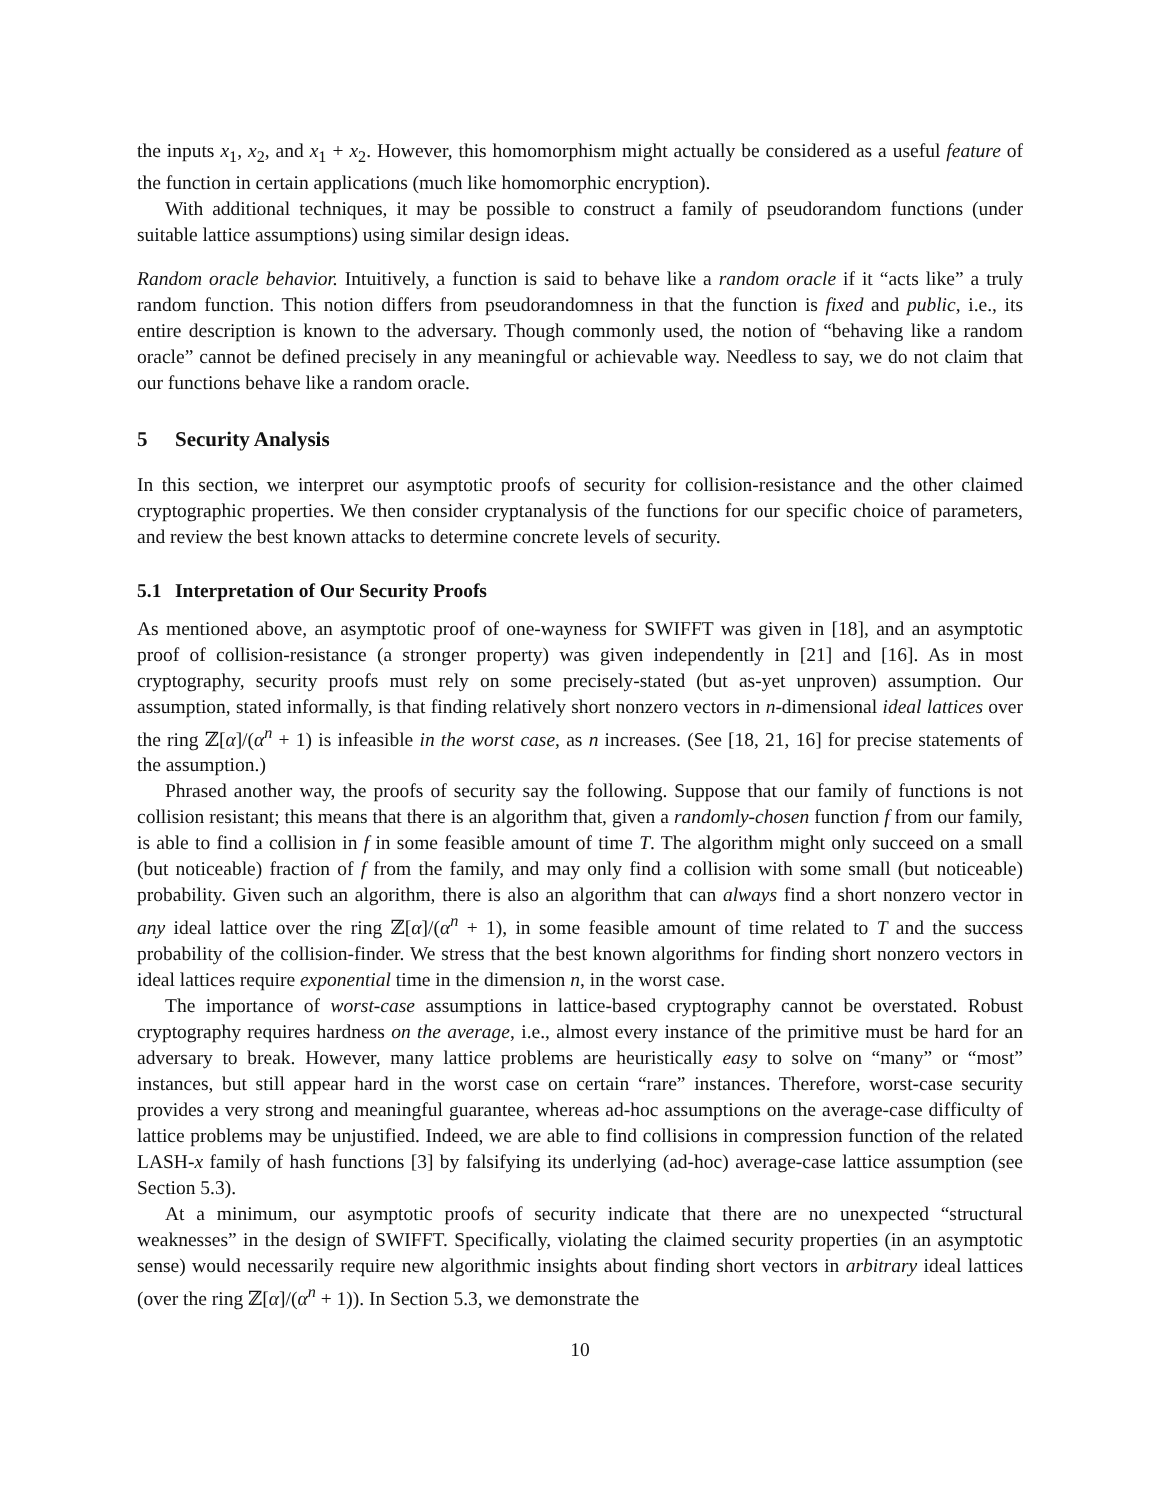the inputs x<sub>1</sub>, x<sub>2</sub>, and x<sub>1</sub> + x<sub>2</sub>. However, this homomorphism might actually be considered as a useful feature of the function in certain applications (much like homomorphic encryption).
With additional techniques, it may be possible to construct a family of pseudorandom functions (under suitable lattice assumptions) using similar design ideas.
Random oracle behavior. Intuitively, a function is said to behave like a random oracle if it “acts like” a truly random function. This notion differs from pseudorandomness in that the function is fixed and public, i.e., its entire description is known to the adversary. Though commonly used, the notion of “behaving like a random oracle” cannot be defined precisely in any meaningful or achievable way. Needless to say, we do not claim that our functions behave like a random oracle.
5 Security Analysis
In this section, we interpret our asymptotic proofs of security for collision-resistance and the other claimed cryptographic properties. We then consider cryptanalysis of the functions for our specific choice of parameters, and review the best known attacks to determine concrete levels of security.
5.1 Interpretation of Our Security Proofs
As mentioned above, an asymptotic proof of one-wayness for SWIFFT was given in [18], and an asymptotic proof of collision-resistance (a stronger property) was given independently in [21] and [16]. As in most cryptography, security proofs must rely on some precisely-stated (but as-yet unproven) assumption. Our assumption, stated informally, is that finding relatively short nonzero vectors in n-dimensional ideal lattices over the ring ℤ[α]/(α<sup>n</sup> + 1) is infeasible in the worst case, as n increases. (See [18, 21, 16] for precise statements of the assumption.)
Phrased another way, the proofs of security say the following. Suppose that our family of functions is not collision resistant; this means that there is an algorithm that, given a randomly-chosen function f from our family, is able to find a collision in f in some feasible amount of time T. The algorithm might only succeed on a small (but noticeable) fraction of f from the family, and may only find a collision with some small (but noticeable) probability. Given such an algorithm, there is also an algorithm that can always find a short nonzero vector in any ideal lattice over the ring ℤ[α]/(α<sup>n</sup> + 1), in some feasible amount of time related to T and the success probability of the collision-finder. We stress that the best known algorithms for finding short nonzero vectors in ideal lattices require exponential time in the dimension n, in the worst case.
The importance of worst-case assumptions in lattice-based cryptography cannot be overstated. Robust cryptography requires hardness on the average, i.e., almost every instance of the primitive must be hard for an adversary to break. However, many lattice problems are heuristically easy to solve on “many” or “most” instances, but still appear hard in the worst case on certain “rare” instances. Therefore, worst-case security provides a very strong and meaningful guarantee, whereas ad-hoc assumptions on the average-case difficulty of lattice problems may be unjustified. Indeed, we are able to find collisions in compression function of the related LASH-x family of hash functions [3] by falsifying its underlying (ad-hoc) average-case lattice assumption (see Section 5.3).
At a minimum, our asymptotic proofs of security indicate that there are no unexpected “structural weaknesses” in the design of SWIFFT. Specifically, violating the claimed security properties (in an asymptotic sense) would necessarily require new algorithmic insights about finding short vectors in arbitrary ideal lattices (over the ring ℤ[α]/(α<sup>n</sup> + 1)). In Section 5.3, we demonstrate the
10